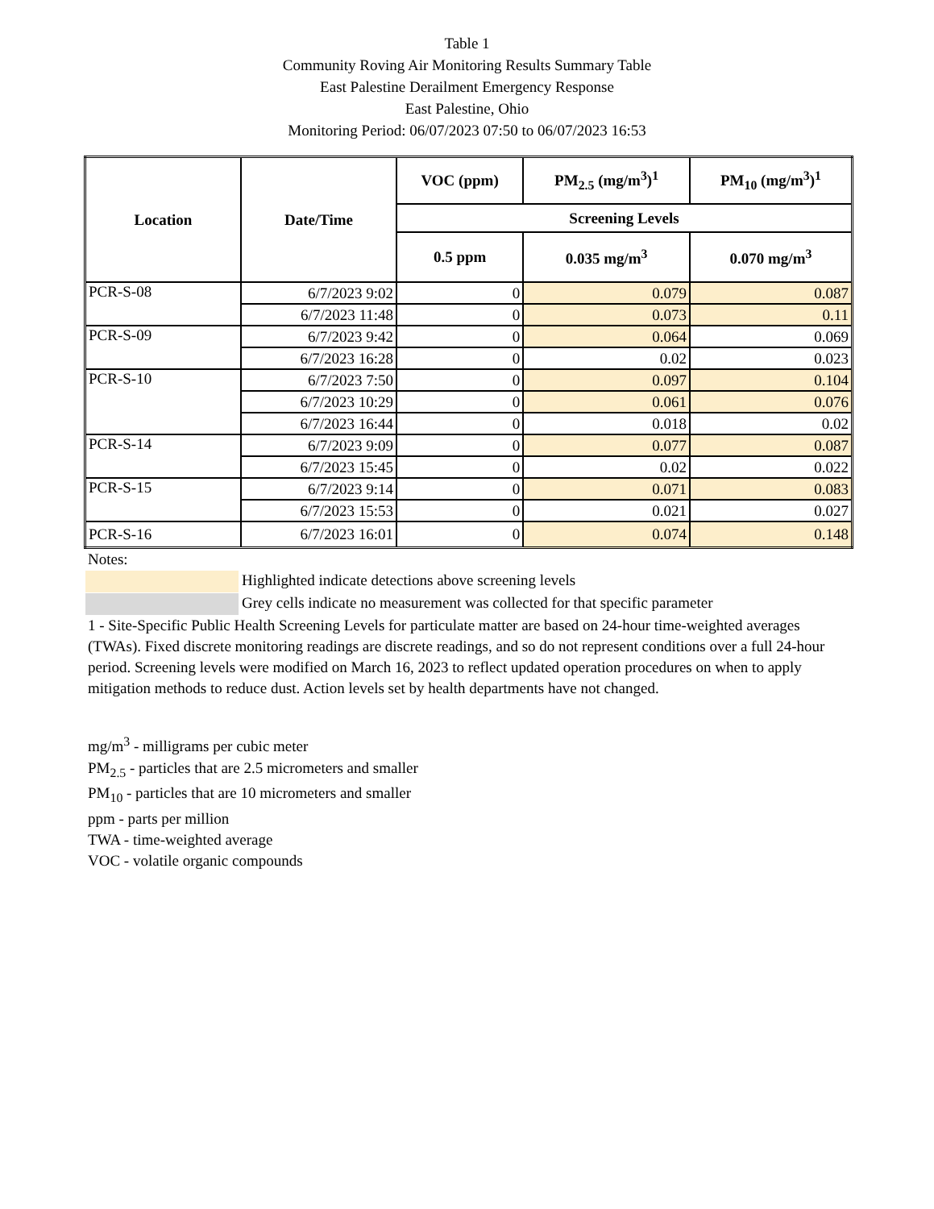Table 1
Community Roving Air Monitoring Results Summary Table
East Palestine Derailment Emergency Response
East Palestine, Ohio
Monitoring Period: 06/07/2023 07:50 to 06/07/2023 16:53
| Location | Date/Time | VOC (ppm) | PM<sub>2.5</sub> (mg/m<sup>3</sup>)<sup>1</sup> | PM<sub>10</sub> (mg/m<sup>3</sup>)<sup>1</sup> |
| --- | --- | --- | --- | --- |
| | | Screening Levels | | |
| | | 0.5 ppm | 0.035 mg/m<sup>3</sup> | 0.070 mg/m<sup>3</sup> |
| PCR-S-08 | 6/7/2023 9:02 | 0 | 0.079 | 0.087 |
| | 6/7/2023 11:48 | 0 | 0.073 | 0.11 |
| PCR-S-09 | 6/7/2023 9:42 | 0 | 0.064 | 0.069 |
| | 6/7/2023 16:28 | 0 | 0.02 | 0.023 |
| PCR-S-10 | 6/7/2023 7:50 | 0 | 0.097 | 0.104 |
| | 6/7/2023 10:29 | 0 | 0.061 | 0.076 |
| | 6/7/2023 16:44 | 0 | 0.018 | 0.02 |
| PCR-S-14 | 6/7/2023 9:09 | 0 | 0.077 | 0.087 |
| | 6/7/2023 15:45 | 0 | 0.02 | 0.022 |
| PCR-S-15 | 6/7/2023 9:14 | 0 | 0.071 | 0.083 |
| | 6/7/2023 15:53 | 0 | 0.021 | 0.027 |
| PCR-S-16 | 6/7/2023 16:01 | 0 | 0.074 | 0.148 |
Notes:
Highlighted indicate detections above screening levels
Grey cells indicate no measurement was collected for that specific parameter
1 - Site-Specific Public Health Screening Levels for particulate matter are based on 24-hour time-weighted averages (TWAs). Fixed discrete monitoring readings are discrete readings, and so do not represent conditions over a full 24-hour period. Screening levels were modified on March 16, 2023 to reflect updated operation procedures on when to apply mitigation methods to reduce dust. Action levels set by health departments have not changed.
mg/m<sup>3</sup> - milligrams per cubic meter
PM<sub>2.5</sub> - particles that are 2.5 micrometers and smaller
PM<sub>10</sub> - particles that are 10 micrometers and smaller
ppm - parts per million
TWA - time-weighted average
VOC - volatile organic compounds